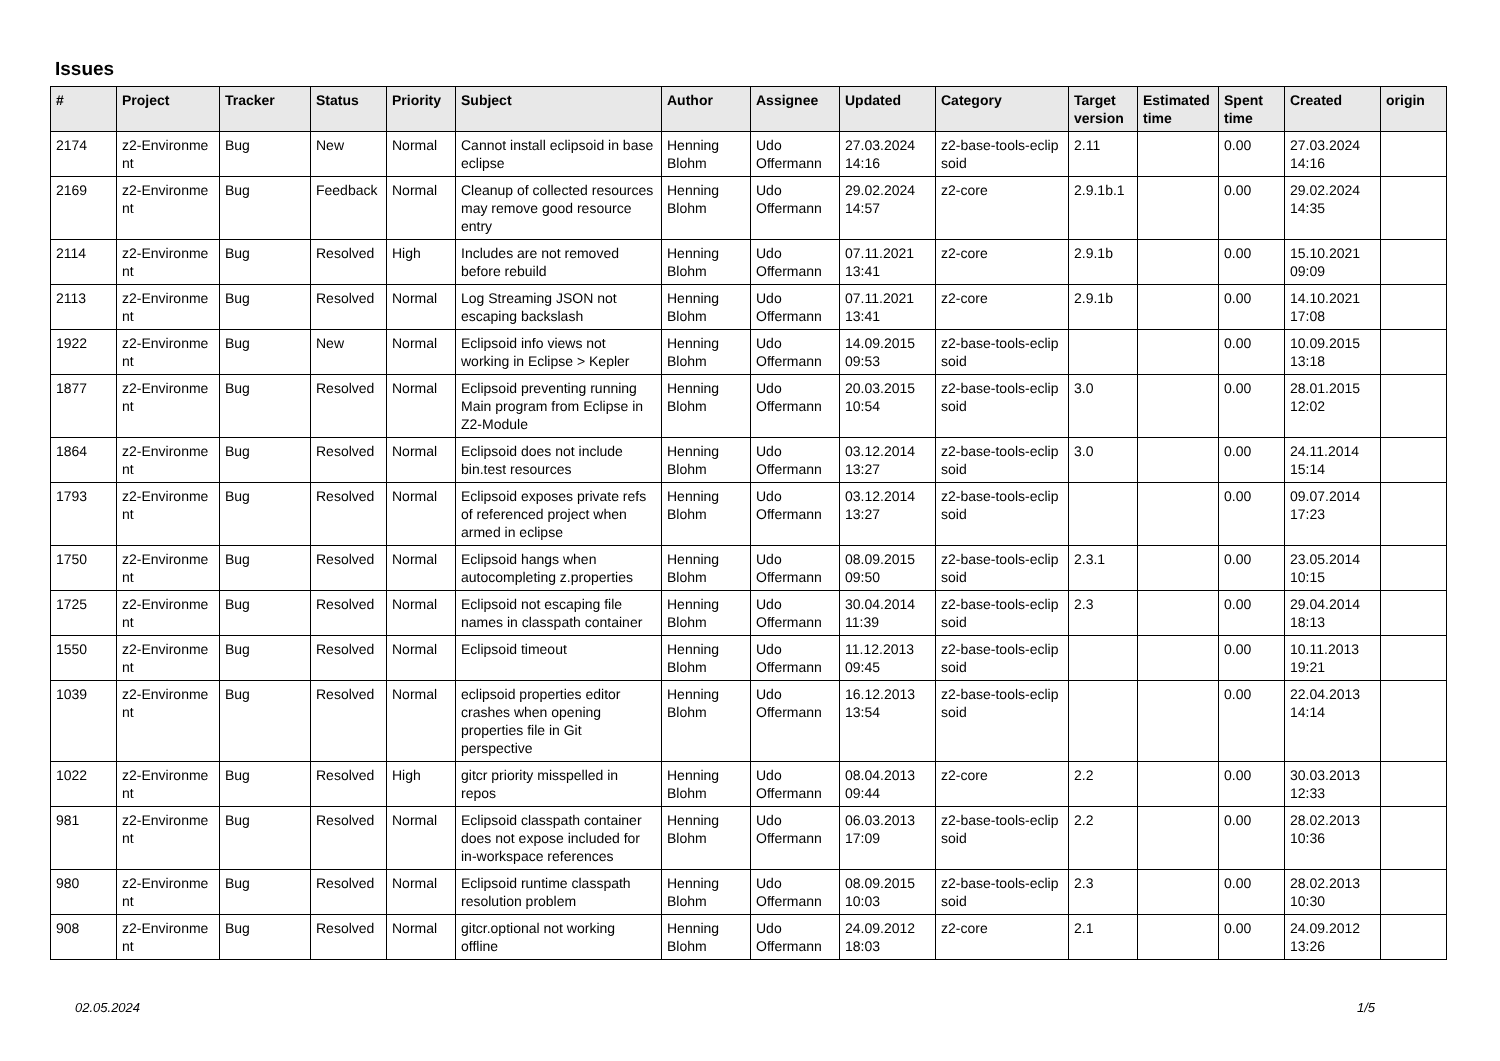Issues
| # | Project | Tracker | Status | Priority | Subject | Author | Assignee | Updated | Category | Target version | Estimated time | Spent time | Created | origin |
| --- | --- | --- | --- | --- | --- | --- | --- | --- | --- | --- | --- | --- | --- | --- |
| 2174 | z2-Environme nt | Bug | New | Normal | Cannot install eclipsoid in base eclipse | Henning Blohm | Udo Offermann | 27.03.2024 14:16 | z2-base-tools-eclip soid | 2.11 | | 0.00 | 27.03.2024 14:16 | |
| 2169 | z2-Environme nt | Bug | Feedback | Normal | Cleanup of collected resources may remove good resource entry | Henning Blohm | Udo Offermann | 29.02.2024 14:57 | z2-core | 2.9.1b.1 | | 0.00 | 29.02.2024 14:35 | |
| 2114 | z2-Environme nt | Bug | Resolved | High | Includes are not removed before rebuild | Henning Blohm | Udo Offermann | 07.11.2021 13:41 | z2-core | 2.9.1b | | 0.00 | 15.10.2021 09:09 | |
| 2113 | z2-Environme nt | Bug | Resolved | Normal | Log Streaming JSON not escaping backslash | Henning Blohm | Udo Offermann | 07.11.2021 13:41 | z2-core | 2.9.1b | | 0.00 | 14.10.2021 17:08 | |
| 1922 | z2-Environme nt | Bug | New | Normal | Eclipsoid info views not working in Eclipse > Kepler | Henning Blohm | Udo Offermann | 14.09.2015 09:53 | z2-base-tools-eclip soid | | | 0.00 | 10.09.2015 13:18 | |
| 1877 | z2-Environme nt | Bug | Resolved | Normal | Eclipsoid preventing running Main program from Eclipse in Z2-Module | Henning Blohm | Udo Offermann | 20.03.2015 10:54 | z2-base-tools-eclip soid | 3.0 | | 0.00 | 28.01.2015 12:02 | |
| 1864 | z2-Environme nt | Bug | Resolved | Normal | Eclipsoid does not include bin.test resources | Henning Blohm | Udo Offermann | 03.12.2014 13:27 | z2-base-tools-eclip soid | 3.0 | | 0.00 | 24.11.2014 15:14 | |
| 1793 | z2-Environme nt | Bug | Resolved | Normal | Eclipsoid exposes private refs of referenced project when armed in eclipse | Henning Blohm | Udo Offermann | 03.12.2014 13:27 | z2-base-tools-eclip soid | | | 0.00 | 09.07.2014 17:23 | |
| 1750 | z2-Environme nt | Bug | Resolved | Normal | Eclipsoid hangs when autocompleting z.properties | Henning Blohm | Udo Offermann | 08.09.2015 09:50 | z2-base-tools-eclip soid | 2.3.1 | | 0.00 | 23.05.2014 10:15 | |
| 1725 | z2-Environme nt | Bug | Resolved | Normal | Eclipsoid not escaping file names in classpath container | Henning Blohm | Udo Offermann | 30.04.2014 11:39 | z2-base-tools-eclip soid | 2.3 | | 0.00 | 29.04.2014 18:13 | |
| 1550 | z2-Environme nt | Bug | Resolved | Normal | Eclipsoid timeout | Henning Blohm | Udo Offermann | 11.12.2013 09:45 | z2-base-tools-eclip soid | | | 0.00 | 10.11.2013 19:21 | |
| 1039 | z2-Environme nt | Bug | Resolved | Normal | eclipsoid properties editor crashes when opening properties file in Git perspective | Henning Blohm | Udo Offermann | 16.12.2013 13:54 | z2-base-tools-eclip soid | | | 0.00 | 22.04.2013 14:14 | |
| 1022 | z2-Environme nt | Bug | Resolved | High | gitcr priority misspelled in repos | Henning Blohm | Udo Offermann | 08.04.2013 09:44 | z2-core | 2.2 | | 0.00 | 30.03.2013 12:33 | |
| 981 | z2-Environme nt | Bug | Resolved | Normal | Eclipsoid classpath container does not expose included for in-workspace references | Henning Blohm | Udo Offermann | 06.03.2013 17:09 | z2-base-tools-eclip soid | 2.2 | | 0.00 | 28.02.2013 10:36 | |
| 980 | z2-Environme nt | Bug | Resolved | Normal | Eclipsoid runtime classpath resolution problem | Henning Blohm | Udo Offermann | 08.09.2015 10:03 | z2-base-tools-eclip soid | 2.3 | | 0.00 | 28.02.2013 10:30 | |
| 908 | z2-Environme nt | Bug | Resolved | Normal | gitcr.optional not working offline | Henning Blohm | Udo Offermann | 24.09.2012 18:03 | z2-core | 2.1 | | 0.00 | 24.09.2012 13:26 | |
02.05.2024 1/5